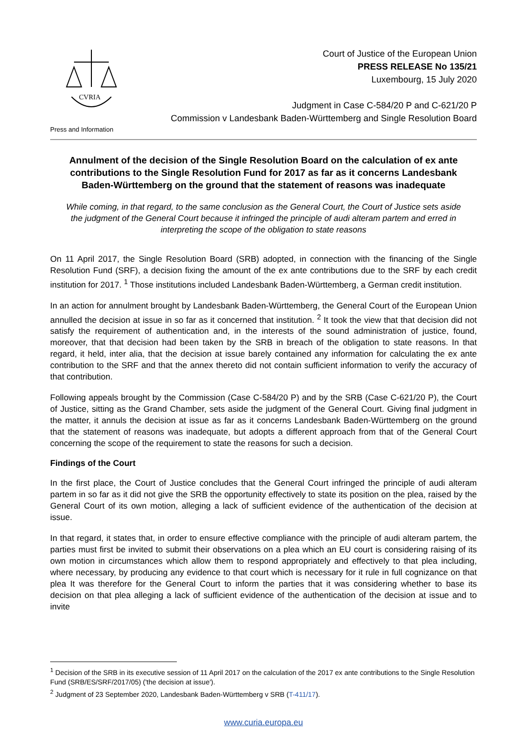CVRIA
Press and Information
Court of Justice of the European Union
PRESS RELEASE No 135/21
Luxembourg, 15 July 2020
Judgment in Case C-584/20 P and C-621/20 P
Commission v Landesbank Baden-Württemberg and Single Resolution Board
Annulment of the decision of the Single Resolution Board on the calculation of ex ante contributions to the Single Resolution Fund for 2017 as far as it concerns Landesbank Baden-Württemberg on the ground that the statement of reasons was inadequate
While coming, in that regard, to the same conclusion as the General Court, the Court of Justice sets aside the judgment of the General Court because it infringed the principle of audi alteram partem and erred in interpreting the scope of the obligation to state reasons
On 11 April 2017, the Single Resolution Board (SRB) adopted, in connection with the financing of the Single Resolution Fund (SRF), a decision fixing the amount of the ex ante contributions due to the SRF by each credit institution for 2017. <sup>1</sup> Those institutions included Landesbank Baden-Württemberg, a German credit institution.
In an action for annulment brought by Landesbank Baden-Württemberg, the General Court of the European Union annulled the decision at issue in so far as it concerned that institution. <sup>2</sup> It took the view that that decision did not satisfy the requirement of authentication and, in the interests of the sound administration of justice, found, moreover, that that decision had been taken by the SRB in breach of the obligation to state reasons. In that regard, it held, inter alia, that the decision at issue barely contained any information for calculating the ex ante contribution to the SRF and that the annex thereto did not contain sufficient information to verify the accuracy of that contribution.
Following appeals brought by the Commission (Case C-584/20 P) and by the SRB (Case C-621/20 P), the Court of Justice, sitting as the Grand Chamber, sets aside the judgment of the General Court. Giving final judgment in the matter, it annuls the decision at issue as far as it concerns Landesbank Baden-Württemberg on the ground that the statement of reasons was inadequate, but adopts a different approach from that of the General Court concerning the scope of the requirement to state the reasons for such a decision.
Findings of the Court
In the first place, the Court of Justice concludes that the General Court infringed the principle of audi alteram partem in so far as it did not give the SRB the opportunity effectively to state its position on the plea, raised by the General Court of its own motion, alleging a lack of sufficient evidence of the authentication of the decision at issue.
In that regard, it states that, in order to ensure effective compliance with the principle of audi alteram partem, the parties must first be invited to submit their observations on a plea which an EU court is considering raising of its own motion in circumstances which allow them to respond appropriately and effectively to that plea including, where necessary, by producing any evidence to that court which is necessary for it rule in full cognizance on that plea It was therefore for the General Court to inform the parties that it was considering whether to base its decision on that plea alleging a lack of sufficient evidence of the authentication of the decision at issue and to invite
<sup>1</sup> Decision of the SRB in its executive session of 11 April 2017 on the calculation of the 2017 ex ante contributions to the Single Resolution Fund (SRB/ES/SRF/2017/05) ('the decision at issue').
<sup>2</sup> Judgment of 23 September 2020, Landesbank Baden-Württemberg v SRB (T-411/17).
www.curia.europa.eu